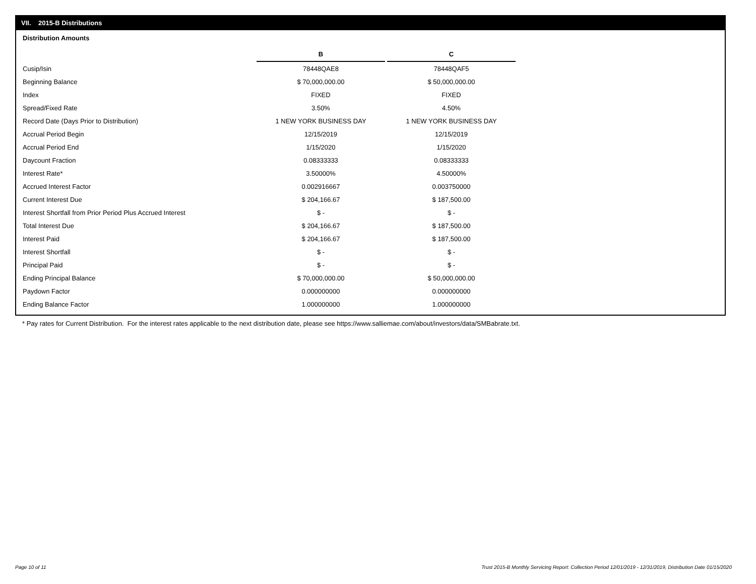VII. 2015-B Distributions
Distribution Amounts
| | B | C |
| Cusip/Isin | 78448QAE8 | 78448QAF5 |
| Beginning Balance | $ 70,000,000.00 | $ 50,000,000.00 |
| Index | FIXED | FIXED |
| Spread/Fixed Rate | 3.50% | 4.50% |
| Record Date (Days Prior to Distribution) | 1 NEW YORK BUSINESS DAY | 1 NEW YORK BUSINESS DAY |
| Accrual Period Begin | 12/15/2019 | 12/15/2019 |
| Accrual Period End | 1/15/2020 | 1/15/2020 |
| Daycount Fraction | 0.08333333 | 0.08333333 |
| Interest Rate* | 3.50000% | 4.50000% |
| Accrued Interest Factor | 0.002916667 | 0.003750000 |
| Current Interest Due | $ 204,166.67 | $ 187,500.00 |
| Interest Shortfall from Prior Period Plus Accrued Interest | $ - | $ - |
| Total Interest Due | $ 204,166.67 | $ 187,500.00 |
| Interest Paid | $ 204,166.67 | $ 187,500.00 |
| Interest Shortfall | $ - | $ - |
| Principal Paid | $ - | $ - |
| Ending Principal Balance | $ 70,000,000.00 | $ 50,000,000.00 |
| Paydown Factor | 0.000000000 | 0.000000000 |
| Ending Balance Factor | 1.000000000 | 1.000000000 |
* Pay rates for Current Distribution. For the interest rates applicable to the next distribution date, please see https://www.salliemae.com/about/investors/data/SMBabrate.txt.
Page 10 of 11
Trust 2015-B Monthly Servicing Report: Collection Period 12/01/2019 - 12/31/2019, Distribution Date 01/15/2020